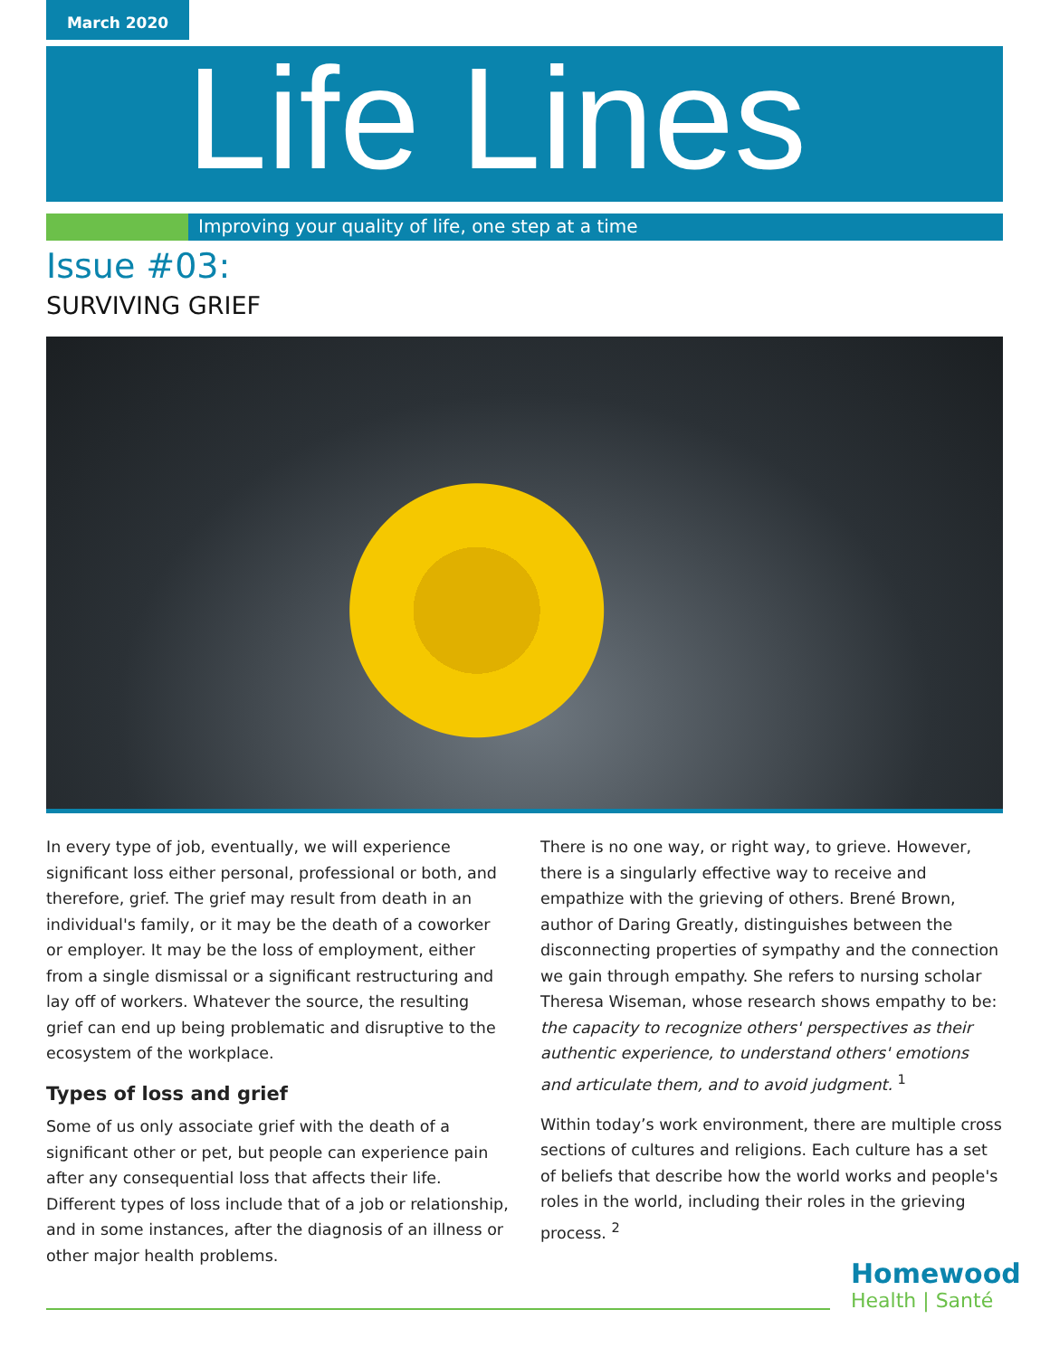March 2020
Life Lines
Improving your quality of life, one step at a time
Issue #03:
SURVIVING GRIEF
In every type of job, eventually, we will experience significant loss either personal, professional or both, and therefore, grief. The grief may result from death in an individual's family, or it may be the death of a coworker or employer. It may be the loss of employment, either from a single dismissal or a significant restructuring and lay off of workers. Whatever the source, the resulting grief can end up being problematic and disruptive to the ecosystem of the workplace.
Types of loss and grief
Some of us only associate grief with the death of a significant other or pet, but people can experience pain after any consequential loss that affects their life. Different types of loss include that of a job or relationship, and in some instances, after the diagnosis of an illness or other major health problems.
There is no one way, or right way, to grieve. However, there is a singularly effective way to receive and empathize with the grieving of others. Brené Brown, author of Daring Greatly, distinguishes between the disconnecting properties of sympathy and the connection we gain through empathy. She refers to nursing scholar Theresa Wiseman, whose research shows empathy to be: the capacity to recognize others' perspectives as their authentic experience, to understand others' emotions and articulate them, and to avoid judgment. <sup>1</sup>
Within today’s work environment, there are multiple cross sections of cultures and religions. Each culture has a set of beliefs that describe how the world works and people's roles in the world, including their roles in the grieving process. <sup>2</sup>
Homewood
Health | Santé